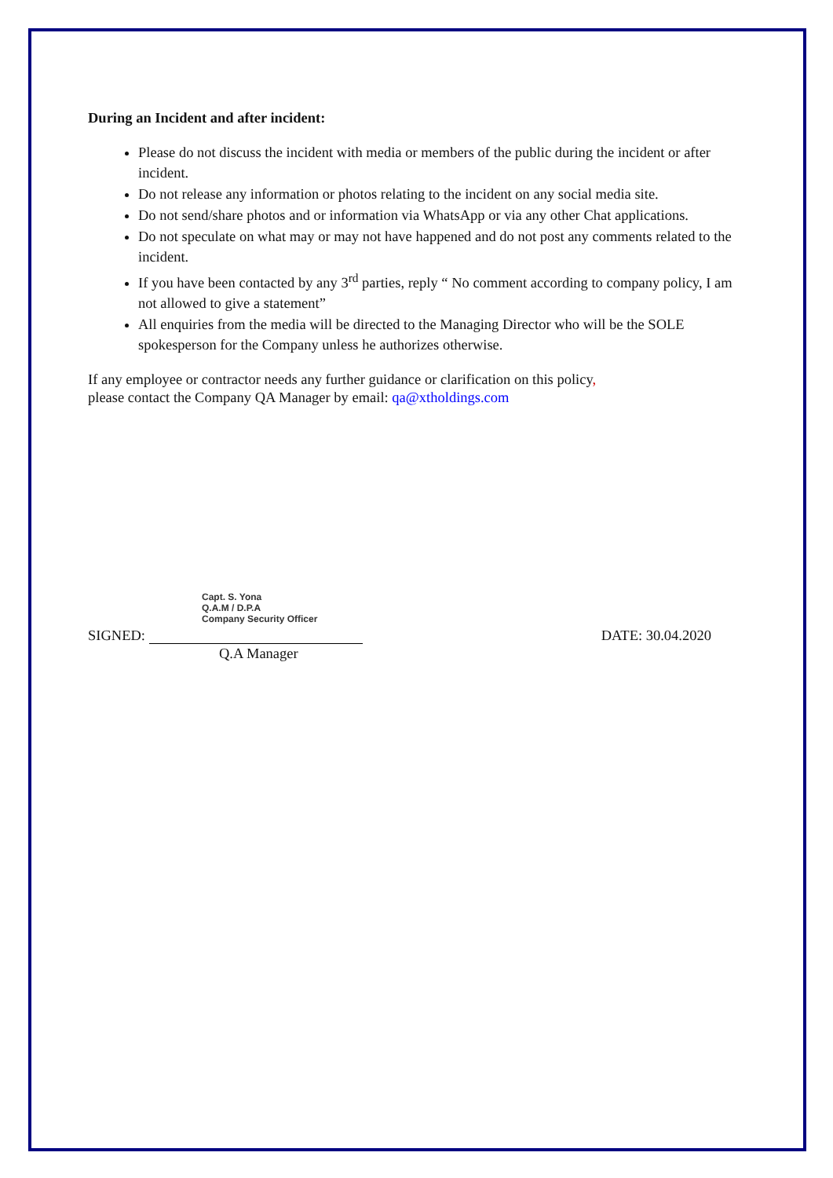During an Incident and after incident:
Please do not discuss the incident with media or members of the public during the incident or after incident.
Do not release any information or photos relating to the incident on any social media site.
Do not send/share photos and or information via WhatsApp or via any other Chat applications.
Do not speculate on what may or may not have happened and do not post any comments related to the incident.
If you have been contacted by any 3<sup>rd</sup> parties, reply “ No comment according to company policy, I am not allowed to give a statement”
All enquiries from the media will be directed to the Managing Director who will be the SOLE spokesperson for the Company unless he authorizes otherwise.
If any employee or contractor needs any further guidance or clarification on this policy,
please contact the Company QA Manager by email: qa@xtholdings.com
Capt. S. Yona
Q.A.M / D.P.A
Company Security Officer
SIGNED:
DATE: 30.04.2020
Q.A Manager